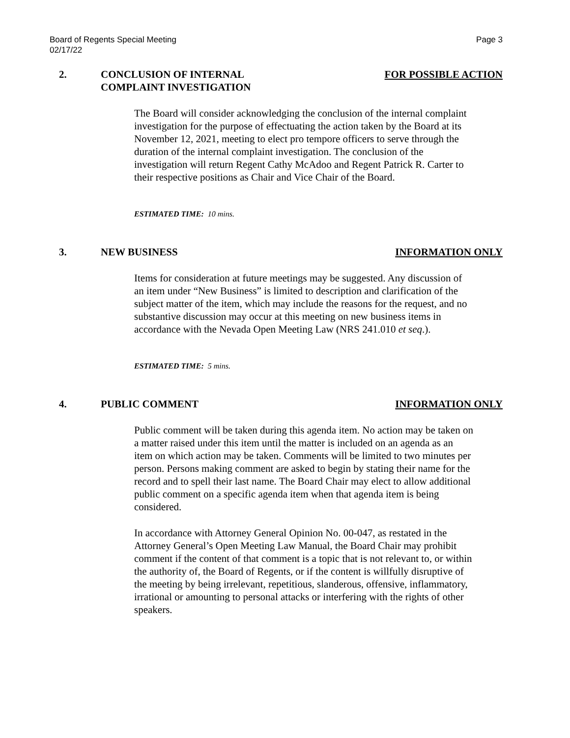Page 3 Board of Regents Special Meeting
02/17/22
2. CONCLUSION OF INTERNAL
COMPLAINT INVESTIGATION FOR POSSIBLE ACTION
The Board will consider acknowledging the conclusion of the internal complaint investigation for the purpose of effectuating the action taken by the Board at its November 12, 2021, meeting to elect pro tempore officers to serve through the duration of the internal complaint investigation. The conclusion of the investigation will return Regent Cathy McAdoo and Regent Patrick R. Carter to their respective positions as Chair and Vice Chair of the Board.
ESTIMATED TIME: 10 mins.
3. NEW BUSINESS INFORMATION ONLY
Items for consideration at future meetings may be suggested. Any discussion of an item under “New Business” is limited to description and clarification of the subject matter of the item, which may include the reasons for the request, and no substantive discussion may occur at this meeting on new business items in accordance with the Nevada Open Meeting Law (NRS 241.010 et seq.).
ESTIMATED TIME: 5 mins.
4. PUBLIC COMMENT INFORMATION ONLY
Public comment will be taken during this agenda item. No action may be taken on a matter raised under this item until the matter is included on an agenda as an item on which action may be taken. Comments will be limited to two minutes per person. Persons making comment are asked to begin by stating their name for the record and to spell their last name. The Board Chair may elect to allow additional public comment on a specific agenda item when that agenda item is being considered.
In accordance with Attorney General Opinion No. 00-047, as restated in the Attorney General’s Open Meeting Law Manual, the Board Chair may prohibit comment if the content of that comment is a topic that is not relevant to, or within the authority of, the Board of Regents, or if the content is willfully disruptive of the meeting by being irrelevant, repetitious, slanderous, offensive, inflammatory, irrational or amounting to personal attacks or interfering with the rights of other speakers.